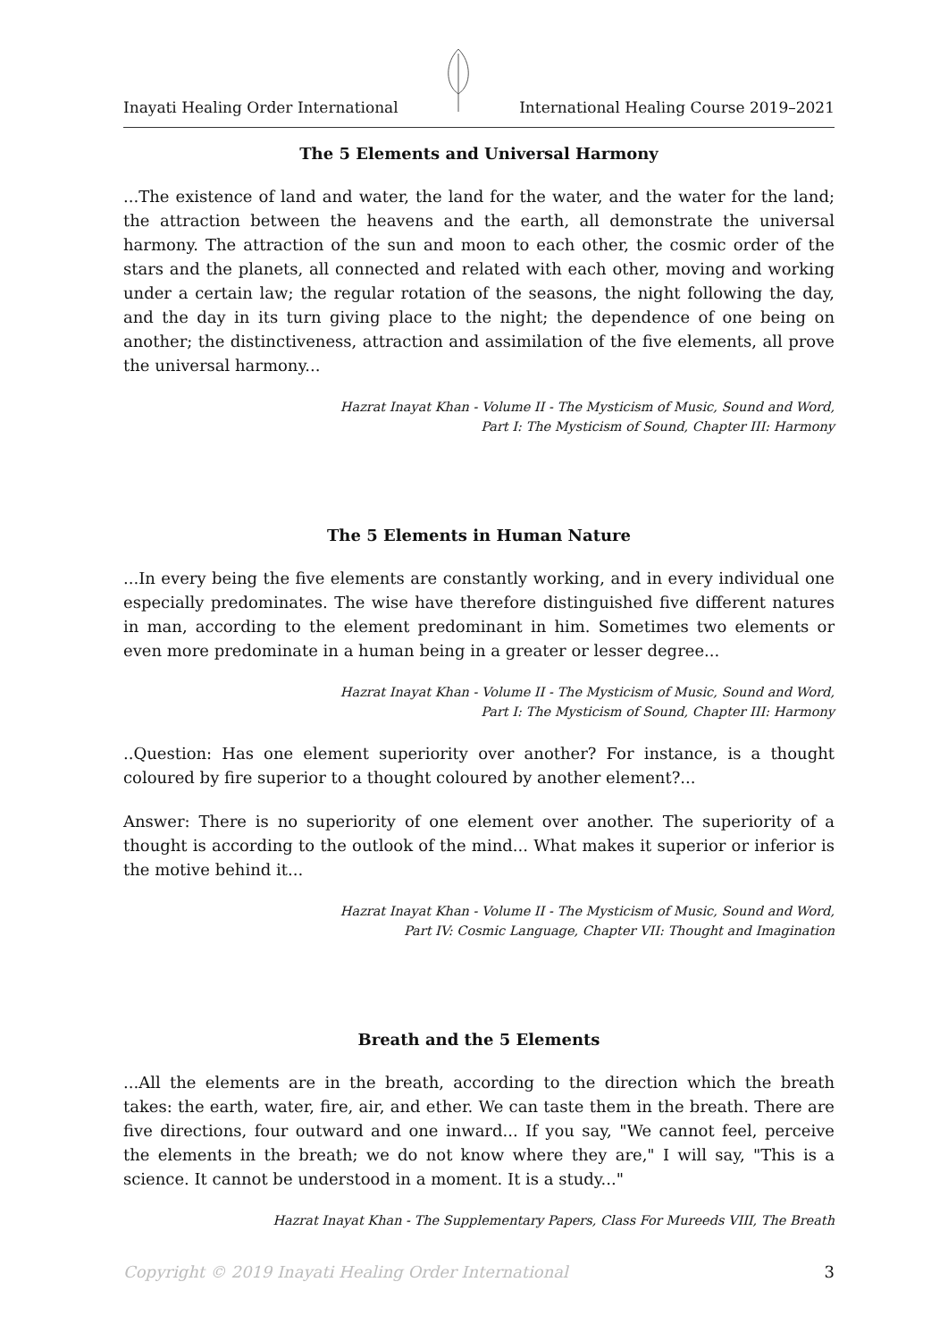Inayati Healing Order International International Healing Course 2019–2021
The 5 Elements and Universal Harmony
...The existence of land and water, the land for the water, and the water for the land; the attraction between the heavens and the earth, all demonstrate the universal harmony. The attraction of the sun and moon to each other, the cosmic order of the stars and the planets, all connected and related with each other, moving and working under a certain law; the regular rotation of the seasons, the night following the day, and the day in its turn giving place to the night; the dependence of one being on another; the distinctiveness, attraction and assimilation of the five elements, all prove the universal harmony...
Hazrat Inayat Khan - Volume II - The Mysticism of Music, Sound and Word,
Part I: The Mysticism of Sound, Chapter III: Harmony
The 5 Elements in Human Nature
...In every being the five elements are constantly working, and in every individual one especially predominates. The wise have therefore distinguished five different natures in man, according to the element predominant in him. Sometimes two elements or even more predominate in a human being in a greater or lesser degree...
Hazrat Inayat Khan - Volume II - The Mysticism of Music, Sound and Word,
Part I: The Mysticism of Sound, Chapter III: Harmony
..Question: Has one element superiority over another? For instance, is a thought coloured by fire superior to a thought coloured by another element?...
Answer: There is no superiority of one element over another. The superiority of a thought is according to the outlook of the mind... What makes it superior or inferior is the motive behind it...
Hazrat Inayat Khan - Volume II - The Mysticism of Music, Sound and Word,
Part IV: Cosmic Language, Chapter VII: Thought and Imagination
Breath and the 5 Elements
...All the elements are in the breath, according to the direction which the breath takes: the earth, water, fire, air, and ether. We can taste them in the breath. There are five directions, four outward and one inward... If you say, "We cannot feel, perceive the elements in the breath; we do not know where they are," I will say, "This is a science. It cannot be understood in a moment. It is a study..."
Hazrat Inayat Khan - The Supplementary Papers, Class For Mureeds VIII, The Breath
Copyright © 2019 Inayati Healing Order International 3